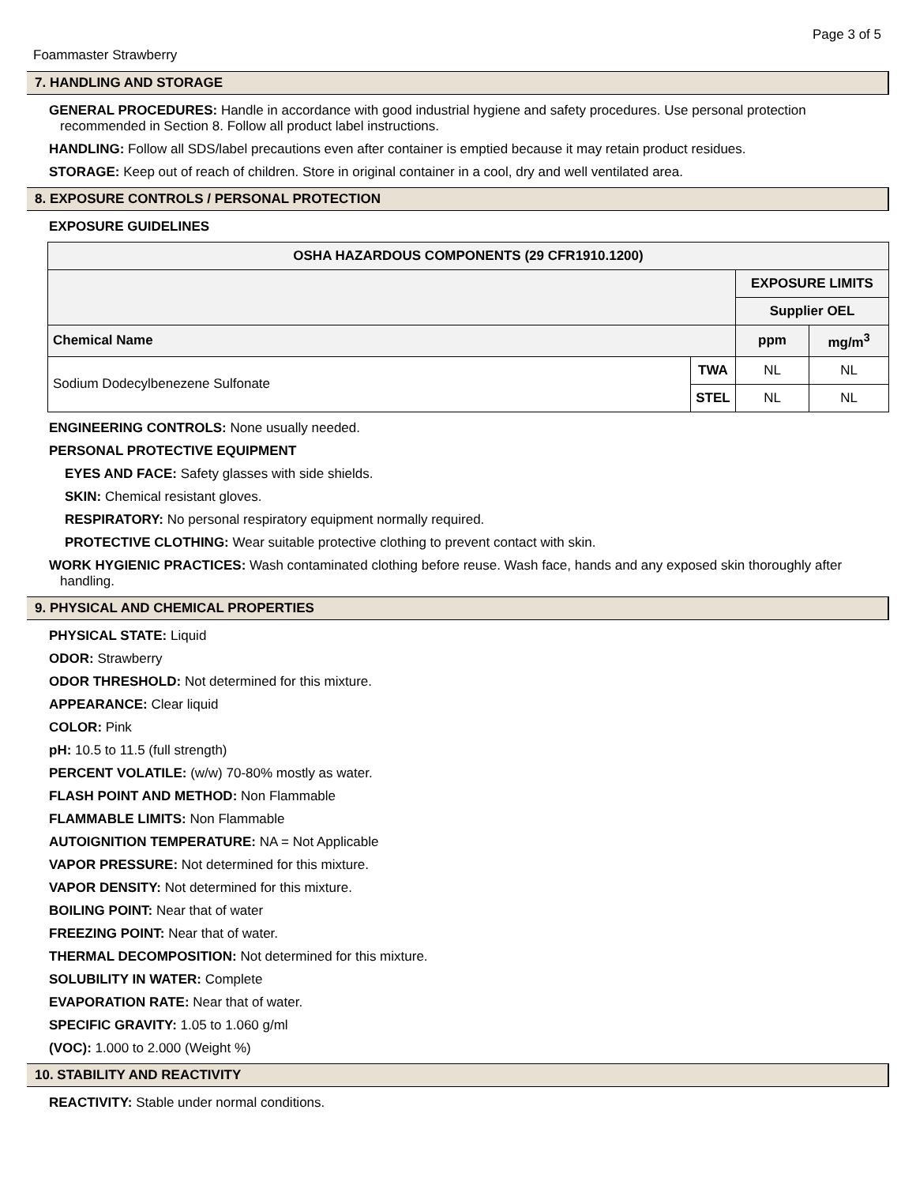Page 3 of 5
Foammaster Strawberry
7. HANDLING AND STORAGE
GENERAL PROCEDURES: Handle in accordance with good industrial hygiene and safety procedures. Use personal protection recommended in Section 8. Follow all product label instructions.
HANDLING: Follow all SDS/label precautions even after container is emptied because it may retain product residues.
STORAGE: Keep out of reach of children. Store in original container in a cool, dry and well ventilated area.
8. EXPOSURE CONTROLS / PERSONAL PROTECTION
EXPOSURE GUIDELINES
| OSHA HAZARDOUS COMPONENTS (29 CFR1910.1200) | | | |
| --- | --- | --- | --- |
| | | EXPOSURE LIMITS | |
| | | Supplier OEL | |
| Chemical Name | | ppm | mg/m<sup>3</sup> |
| Sodium Dodecylbenezene Sulfonate | TWA | NL | NL |
| | STEL | NL | NL |
ENGINEERING CONTROLS: None usually needed.
PERSONAL PROTECTIVE EQUIPMENT
EYES AND FACE: Safety glasses with side shields.
SKIN: Chemical resistant gloves.
RESPIRATORY: No personal respiratory equipment normally required.
PROTECTIVE CLOTHING: Wear suitable protective clothing to prevent contact with skin.
WORK HYGIENIC PRACTICES: Wash contaminated clothing before reuse. Wash face, hands and any exposed skin thoroughly after handling.
9. PHYSICAL AND CHEMICAL PROPERTIES
PHYSICAL STATE: Liquid
ODOR: Strawberry
ODOR THRESHOLD: Not determined for this mixture.
APPEARANCE: Clear liquid
COLOR: Pink
pH: 10.5 to 11.5 (full strength)
PERCENT VOLATILE: (w/w) 70-80% mostly as water.
FLASH POINT AND METHOD: Non Flammable
FLAMMABLE LIMITS: Non Flammable
AUTOIGNITION TEMPERATURE: NA = Not Applicable
VAPOR PRESSURE: Not determined for this mixture.
VAPOR DENSITY: Not determined for this mixture.
BOILING POINT: Near that of water
FREEZING POINT: Near that of water.
THERMAL DECOMPOSITION: Not determined for this mixture.
SOLUBILITY IN WATER: Complete
EVAPORATION RATE: Near that of water.
SPECIFIC GRAVITY: 1.05 to 1.060 g/ml
(VOC): 1.000 to 2.000 (Weight %)
10. STABILITY AND REACTIVITY
REACTIVITY: Stable under normal conditions.